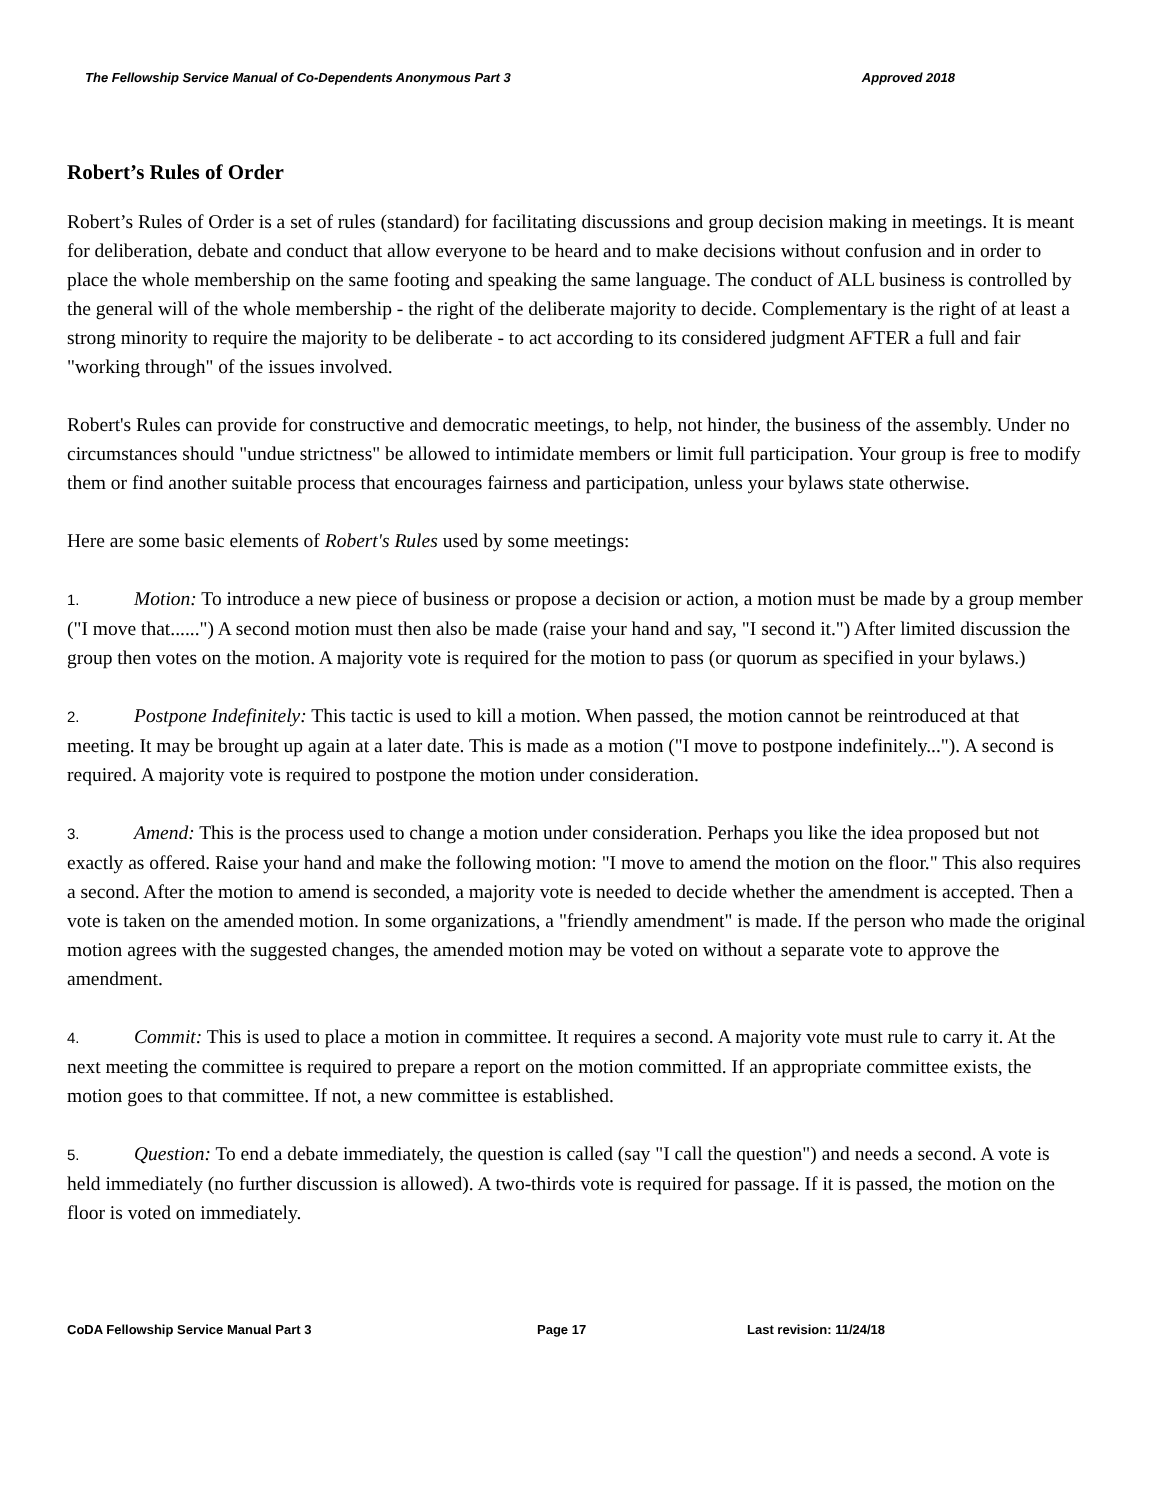The Fellowship Service Manual of Co-Dependents Anonymous Part 3 Approved 2018
Robert’s Rules of Order
Robert’s Rules of Order is a set of rules (standard) for facilitating discussions and group decision making in meetings. It is meant for deliberation, debate and conduct that allow everyone to be heard and to make decisions without confusion and in order to place the whole membership on the same footing and speaking the same language. The conduct of ALL business is controlled by the general will of the whole membership - the right of the deliberate majority to decide. Complementary is the right of at least a strong minority to require the majority to be deliberate - to act according to its considered judgment AFTER a full and fair "working through" of the issues involved.
Robert's Rules can provide for constructive and democratic meetings, to help, not hinder, the business of the assembly. Under no circumstances should "undue strictness" be allowed to intimidate members or limit full participation. Your group is free to modify them or find another suitable process that encourages fairness and participation, unless your bylaws state otherwise.
Here are some basic elements of Robert's Rules used by some meetings:
1. Motion: To introduce a new piece of business or propose a decision or action, a motion must be made by a group member ("I move that......") A second motion must then also be made (raise your hand and say, "I second it.") After limited discussion the group then votes on the motion. A majority vote is required for the motion to pass (or quorum as specified in your bylaws.)
2. Postpone Indefinitely: This tactic is used to kill a motion. When passed, the motion cannot be reintroduced at that meeting. It may be brought up again at a later date. This is made as a motion ("I move to postpone indefinitely..."). A second is required. A majority vote is required to postpone the motion under consideration.
3. Amend: This is the process used to change a motion under consideration. Perhaps you like the idea proposed but not exactly as offered. Raise your hand and make the following motion: "I move to amend the motion on the floor." This also requires a second. After the motion to amend is seconded, a majority vote is needed to decide whether the amendment is accepted. Then a vote is taken on the amended motion. In some organizations, a "friendly amendment" is made. If the person who made the original motion agrees with the suggested changes, the amended motion may be voted on without a separate vote to approve the amendment.
4. Commit: This is used to place a motion in committee. It requires a second. A majority vote must rule to carry it. At the next meeting the committee is required to prepare a report on the motion committed. If an appropriate committee exists, the motion goes to that committee. If not, a new committee is established.
5. Question: To end a debate immediately, the question is called (say "I call the question") and needs a second. A vote is held immediately (no further discussion is allowed). A two-thirds vote is required for passage. If it is passed, the motion on the floor is voted on immediately.
CoDA Fellowship Service Manual Part 3 Page 17 Last revision: 11/24/18